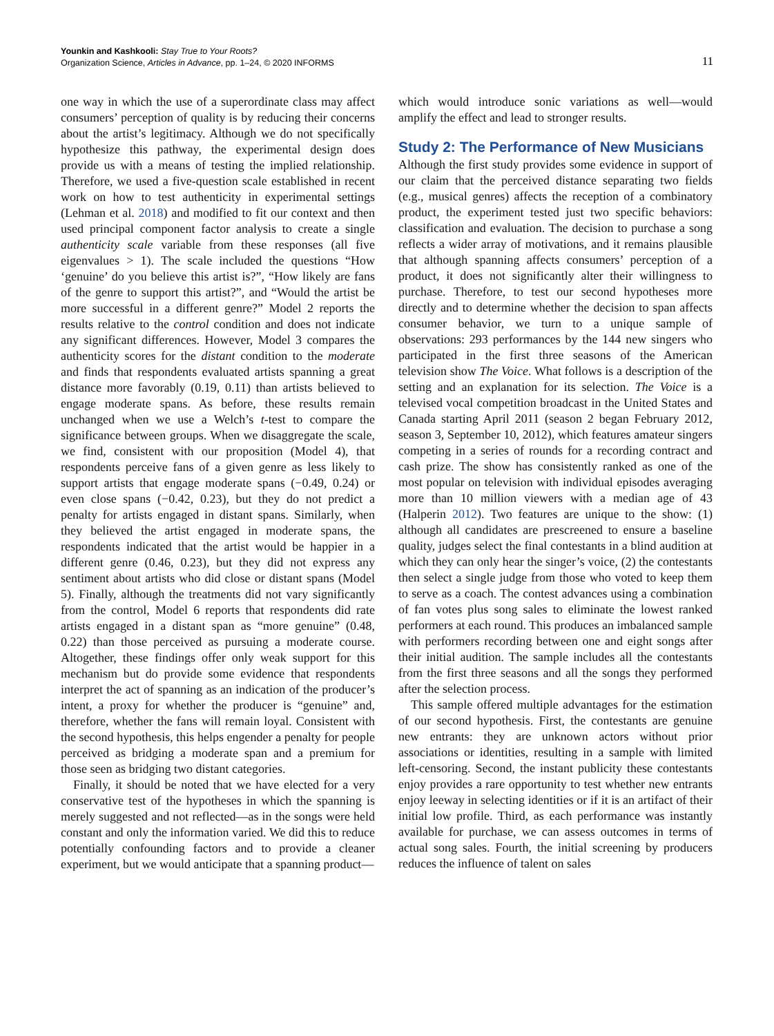Younkin and Kashkooli: Stay True to Your Roots?
Organization Science, Articles in Advance, pp. 1–24, © 2020 INFORMS
11
one way in which the use of a superordinate class may affect consumers’ perception of quality is by reducing their concerns about the artist’s legitimacy. Although we do not specifically hypothesize this pathway, the experimental design does provide us with a means of testing the implied relationship. Therefore, we used a five-question scale established in recent work on how to test authenticity in experimental settings (Lehman et al. 2018) and modified to fit our context and then used principal component factor analysis to create a single authenticity scale variable from these responses (all five eigenvalues > 1). The scale included the questions “How ‘genuine’ do you believe this artist is?”, “How likely are fans of the genre to support this artist?”, and “Would the artist be more successful in a different genre?” Model 2 reports the results relative to the control condition and does not indicate any significant differences. However, Model 3 compares the authenticity scores for the distant condition to the moderate and finds that respondents evaluated artists spanning a great distance more favorably (0.19, 0.11) than artists believed to engage moderate spans. As before, these results remain unchanged when we use a Welch’s t-test to compare the significance between groups. When we disaggregate the scale, we find, consistent with our proposition (Model 4), that respondents perceive fans of a given genre as less likely to support artists that engage moderate spans (−0.49, 0.24) or even close spans (−0.42, 0.23), but they do not predict a penalty for artists engaged in distant spans. Similarly, when they believed the artist engaged in moderate spans, the respondents indicated that the artist would be happier in a different genre (0.46, 0.23), but they did not express any sentiment about artists who did close or distant spans (Model 5). Finally, although the treatments did not vary significantly from the control, Model 6 reports that respondents did rate artists engaged in a distant span as “more genuine” (0.48, 0.22) than those perceived as pursuing a moderate course. Altogether, these findings offer only weak support for this mechanism but do provide some evidence that respondents interpret the act of spanning as an indication of the producer’s intent, a proxy for whether the producer is “genuine” and, therefore, whether the fans will remain loyal. Consistent with the second hypothesis, this helps engender a penalty for people perceived as bridging a moderate span and a premium for those seen as bridging two distant categories.
Finally, it should be noted that we have elected for a very conservative test of the hypotheses in which the spanning is merely suggested and not reflected—as in the songs were held constant and only the information varied. We did this to reduce potentially confounding factors and to provide a cleaner experiment, but we would anticipate that a spanning product—
which would introduce sonic variations as well—would amplify the effect and lead to stronger results.
Study 2: The Performance of New Musicians
Although the first study provides some evidence in support of our claim that the perceived distance separating two fields (e.g., musical genres) affects the reception of a combinatory product, the experiment tested just two specific behaviors: classification and evaluation. The decision to purchase a song reflects a wider array of motivations, and it remains plausible that although spanning affects consumers’ perception of a product, it does not significantly alter their willingness to purchase. Therefore, to test our second hypotheses more directly and to determine whether the decision to span affects consumer behavior, we turn to a unique sample of observations: 293 performances by the 144 new singers who participated in the first three seasons of the American television show The Voice. What follows is a description of the setting and an explanation for its selection. The Voice is a televised vocal competition broadcast in the United States and Canada starting April 2011 (season 2 began February 2012, season 3, September 10, 2012), which features amateur singers competing in a series of rounds for a recording contract and cash prize. The show has consistently ranked as one of the most popular on television with individual episodes averaging more than 10 million viewers with a median age of 43 (Halperin 2012). Two features are unique to the show: (1) although all candidates are prescreened to ensure a baseline quality, judges select the final contestants in a blind audition at which they can only hear the singer’s voice, (2) the contestants then select a single judge from those who voted to keep them to serve as a coach. The contest advances using a combination of fan votes plus song sales to eliminate the lowest ranked performers at each round. This produces an imbalanced sample with performers recording between one and eight songs after their initial audition. The sample includes all the contestants from the first three seasons and all the songs they performed after the selection process.
This sample offered multiple advantages for the estimation of our second hypothesis. First, the contestants are genuine new entrants: they are unknown actors without prior associations or identities, resulting in a sample with limited left-censoring. Second, the instant publicity these contestants enjoy provides a rare opportunity to test whether new entrants enjoy leeway in selecting identities or if it is an artifact of their initial low profile. Third, as each performance was instantly available for purchase, we can assess outcomes in terms of actual song sales. Fourth, the initial screening by producers reduces the influence of talent on sales